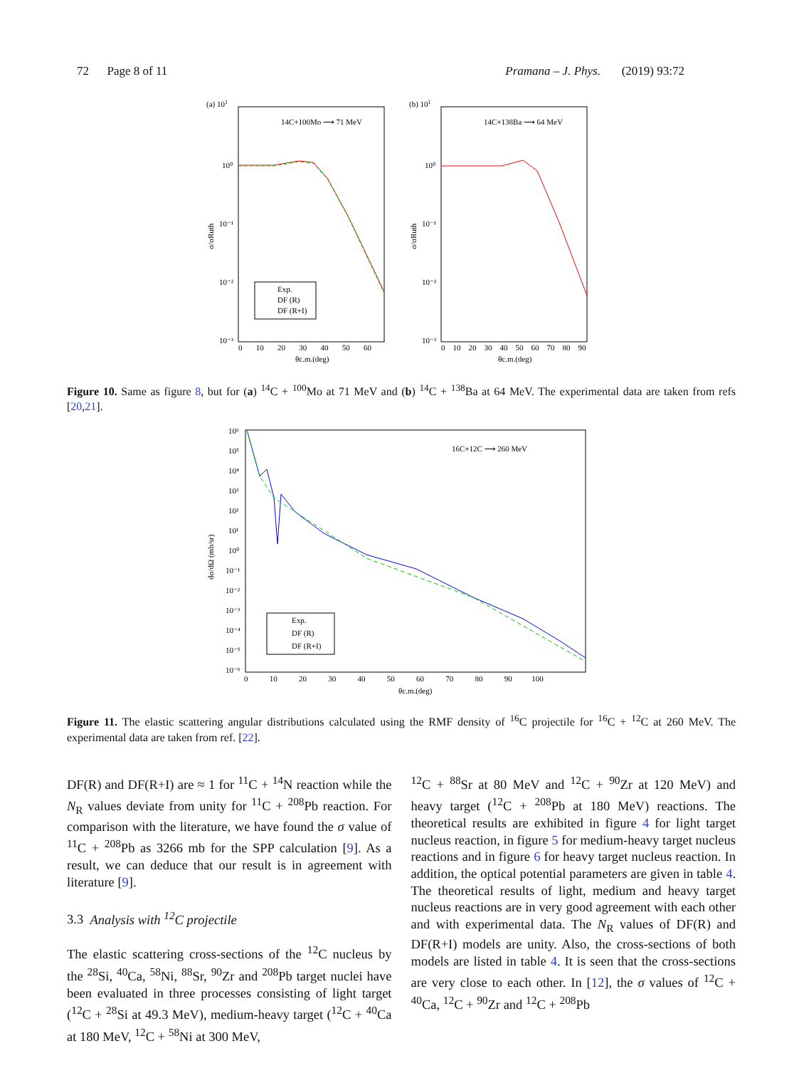72 Page 8 of 11 Pramana – J. Phys. (2019) 93:72
(a) 101
14C+100Mo ⟶ 71 MeV
10⁰
10⁻¹
10⁻²
10⁻³
σ/σRuth
Exp.
DF (R)
DF (R+I)
0 10 20 30 40 50 60
θc.m.(deg)
(b) 101
14C+138Ba ⟶ 64 MeV
10⁰
10⁻¹
10⁻²
10⁻³
σ/σRuth
0 10 20 30 40 50 60 70 80 90
θc.m.(deg)
Figure 10. Same as figure 8, but for (a) <sup>14</sup>C + <sup>100</sup>Mo at 71 MeV and (b) <sup>14</sup>C + <sup>138</sup>Ba at 64 MeV. The experimental data are taken from refs [20,21].
10⁶
10⁵
10⁴
10³
10²
10¹
10⁰
10⁻¹
10⁻²
10⁻³
10⁻⁴
10⁻⁵
10⁻⁶
dσ/dΩ (mb/sr)
16C+12C ⟶ 260 MeV
Exp.
DF (R)
DF (R+I)
0 10 20 30 40 50 60 70 80 90 100
θc.m.(deg)
Figure 11. The elastic scattering angular distributions calculated using the RMF density of <sup>16</sup>C projectile for <sup>16</sup>C + <sup>12</sup>C at 260 MeV. The experimental data are taken from ref. [22].
DF(R) and DF(R+I) are ≈ 1 for <sup>11</sup>C + <sup>14</sup>N reaction while the N<sub>R</sub> values deviate from unity for <sup>11</sup>C + <sup>208</sup>Pb reaction. For comparison with the literature, we have found the σ value of <sup>11</sup>C + <sup>208</sup>Pb as 3266 mb for the SPP calculation [9]. As a result, we can deduce that our result is in agreement with literature [9].
3.3 Analysis with <sup>12</sup>C projectile
The elastic scattering cross-sections of the <sup>12</sup>C nucleus by the <sup>28</sup>Si, <sup>40</sup>Ca, <sup>58</sup>Ni, <sup>88</sup>Sr, <sup>90</sup>Zr and <sup>208</sup>Pb target nuclei have been evaluated in three processes consisting of light target (<sup>12</sup>C + <sup>28</sup>Si at 49.3 MeV), medium-heavy target (<sup>12</sup>C + <sup>40</sup>Ca at 180 MeV, <sup>12</sup>C + <sup>58</sup>Ni at 300 MeV,
<sup>12</sup>C + <sup>88</sup>Sr at 80 MeV and <sup>12</sup>C + <sup>90</sup>Zr at 120 MeV) and heavy target (<sup>12</sup>C + <sup>208</sup>Pb at 180 MeV) reactions. The theoretical results are exhibited in figure 4 for light target nucleus reaction, in figure 5 for medium-heavy target nucleus reactions and in figure 6 for heavy target nucleus reaction. In addition, the optical potential parameters are given in table 4. The theoretical results of light, medium and heavy target nucleus reactions are in very good agreement with each other and with experimental data. The N<sub>R</sub> values of DF(R) and DF(R+I) models are unity. Also, the cross-sections of both models are listed in table 4. It is seen that the cross-sections are very close to each other. In [12], the σ values of <sup>12</sup>C + <sup>40</sup>Ca, <sup>12</sup>C + <sup>90</sup>Zr and <sup>12</sup>C + <sup>208</sup>Pb